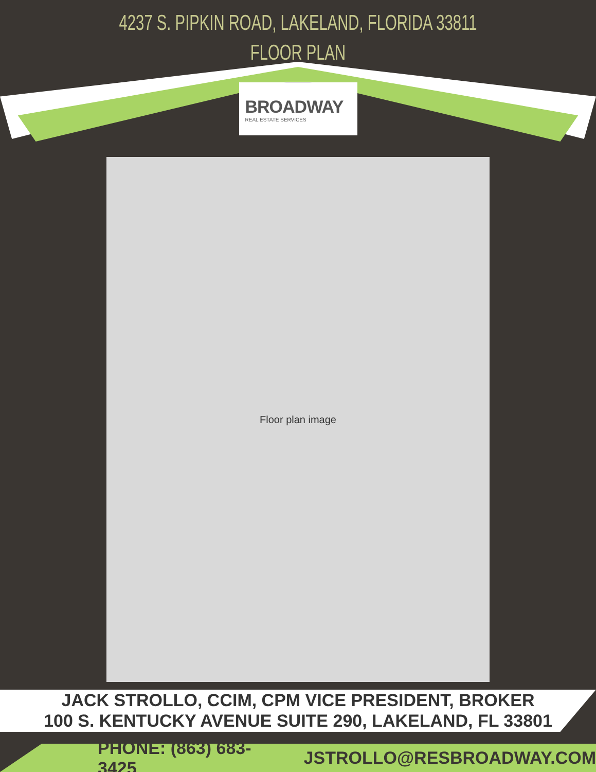4237 S. PIPKIN ROAD, LAKELAND, FLORIDA 33811
FLOOR PLAN
BROADWAY
REAL ESTATE SERVICES
Floor plan image
JACK STROLLO, CCIM, CPM VICE PRESIDENT, BROKER
100 S. KENTUCKY AVENUE SUITE 290, LAKELAND, FL 33801
PHONE: (863) 683-3425 JSTROLLO@RESBROADWAY.COM